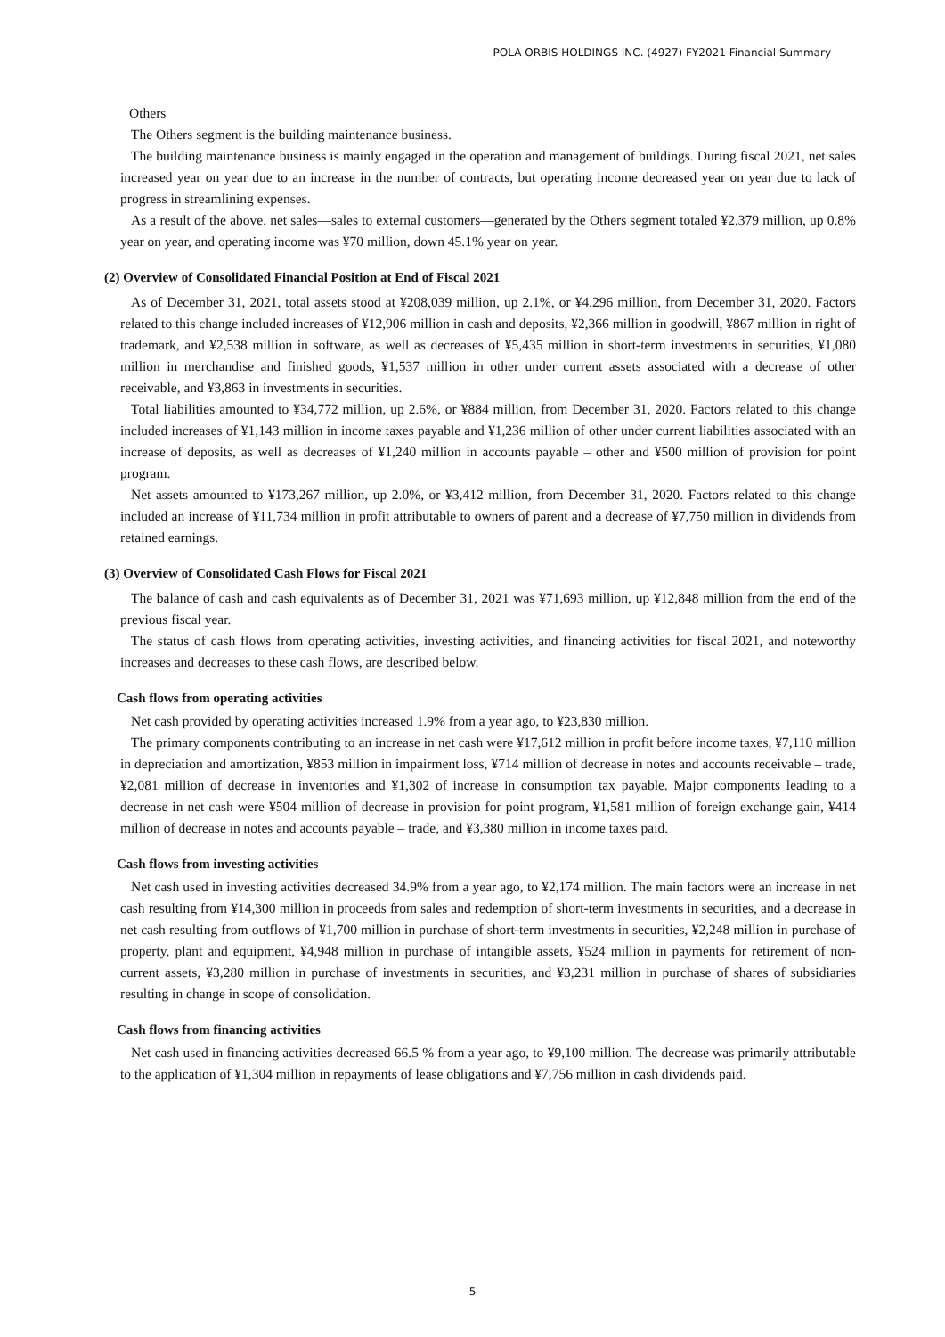POLA ORBIS HOLDINGS INC. (4927) FY2021 Financial Summary
Others
The Others segment is the building maintenance business.
The building maintenance business is mainly engaged in the operation and management of buildings. During fiscal 2021, net sales increased year on year due to an increase in the number of contracts, but operating income decreased year on year due to lack of progress in streamlining expenses.
As a result of the above, net sales—sales to external customers—generated by the Others segment totaled ¥2,379 million, up 0.8% year on year, and operating income was ¥70 million, down 45.1% year on year.
(2) Overview of Consolidated Financial Position at End of Fiscal 2021
As of December 31, 2021, total assets stood at ¥208,039 million, up 2.1%, or ¥4,296 million, from December 31, 2020. Factors related to this change included increases of ¥12,906 million in cash and deposits, ¥2,366 million in goodwill, ¥867 million in right of trademark, and ¥2,538 million in software, as well as decreases of ¥5,435 million in short-term investments in securities, ¥1,080 million in merchandise and finished goods, ¥1,537 million in other under current assets associated with a decrease of other receivable, and ¥3,863 in investments in securities.
Total liabilities amounted to ¥34,772 million, up 2.6%, or ¥884 million, from December 31, 2020. Factors related to this change included increases of ¥1,143 million in income taxes payable and ¥1,236 million of other under current liabilities associated with an increase of deposits, as well as decreases of ¥1,240 million in accounts payable – other and ¥500 million of provision for point program.
Net assets amounted to ¥173,267 million, up 2.0%, or ¥3,412 million, from December 31, 2020. Factors related to this change included an increase of ¥11,734 million in profit attributable to owners of parent and a decrease of ¥7,750 million in dividends from retained earnings.
(3) Overview of Consolidated Cash Flows for Fiscal 2021
The balance of cash and cash equivalents as of December 31, 2021 was ¥71,693 million, up ¥12,848 million from the end of the previous fiscal year.
The status of cash flows from operating activities, investing activities, and financing activities for fiscal 2021, and noteworthy increases and decreases to these cash flows, are described below.
Cash flows from operating activities
Net cash provided by operating activities increased 1.9% from a year ago, to ¥23,830 million.
The primary components contributing to an increase in net cash were ¥17,612 million in profit before income taxes, ¥7,110 million in depreciation and amortization, ¥853 million in impairment loss, ¥714 million of decrease in notes and accounts receivable – trade, ¥2,081 million of decrease in inventories and ¥1,302 of increase in consumption tax payable. Major components leading to a decrease in net cash were ¥504 million of decrease in provision for point program, ¥1,581 million of foreign exchange gain, ¥414 million of decrease in notes and accounts payable – trade, and ¥3,380 million in income taxes paid.
Cash flows from investing activities
Net cash used in investing activities decreased 34.9% from a year ago, to ¥2,174 million. The main factors were an increase in net cash resulting from ¥14,300 million in proceeds from sales and redemption of short-term investments in securities, and a decrease in net cash resulting from outflows of ¥1,700 million in purchase of short-term investments in securities, ¥2,248 million in purchase of property, plant and equipment, ¥4,948 million in purchase of intangible assets, ¥524 million in payments for retirement of non-current assets, ¥3,280 million in purchase of investments in securities, and ¥3,231 million in purchase of shares of subsidiaries resulting in change in scope of consolidation.
Cash flows from financing activities
Net cash used in financing activities decreased 66.5 % from a year ago, to ¥9,100 million. The decrease was primarily attributable to the application of ¥1,304 million in repayments of lease obligations and ¥7,756 million in cash dividends paid.
5